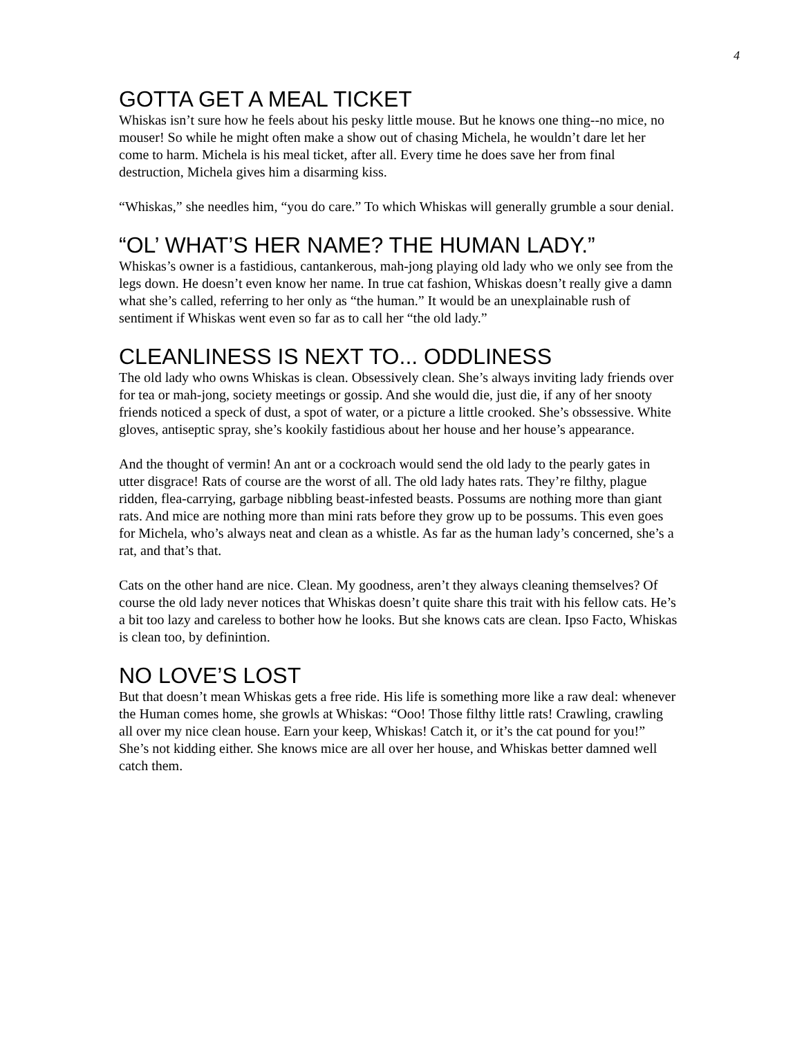4
GOTTA GET A MEAL TICKET
Whiskas isn’t sure how he feels about his pesky little mouse. But he knows one thing--no mice, no mouser! So while he might often make a show out of chasing Michela, he wouldn’t dare let her come to harm. Michela is his meal ticket, after all. Every time he does save her from final destruction, Michela gives him a disarming kiss.
“Whiskas,” she needles him, “you do care.” To which Whiskas will generally grumble a sour denial.
“OL’ WHAT’S HER NAME? THE HUMAN LADY.”
Whiskas’s owner is a fastidious, cantankerous, mah-jong playing old lady who we only see from the legs down. He doesn’t even know her name. In true cat fashion, Whiskas doesn’t really give a damn what she’s called, referring to her only as “the human.” It would be an unexplainable rush of sentiment if Whiskas went even so far as to call her “the old lady.”
CLEANLINESS IS NEXT TO... ODDLINESS
The old lady who owns Whiskas is clean. Obsessively clean. She’s always inviting lady friends over for tea or mah-jong, society meetings or gossip. And she would die, just die, if any of her snooty friends noticed a speck of dust, a spot of water, or a picture a little crooked. She’s obssessive. White gloves, antiseptic spray, she’s kookily fastidious about her house and her house’s appearance.
And the thought of vermin! An ant or a cockroach would send the old lady to the pearly gates in utter disgrace! Rats of course are the worst of all. The old lady hates rats. They’re filthy, plague ridden, flea-carrying, garbage nibbling beast-infested beasts. Possums are nothing more than giant rats. And mice are nothing more than mini rats before they grow up to be possums. This even goes for Michela, who’s always neat and clean as a whistle. As far as the human lady’s concerned, she’s a rat, and that’s that.
Cats on the other hand are nice. Clean. My goodness, aren’t they always cleaning themselves? Of course the old lady never notices that Whiskas doesn’t quite share this trait with his fellow cats. He’s a bit too lazy and careless to bother how he looks. But she knows cats are clean. Ipso Facto, Whiskas is clean too, by definintion.
NO LOVE’S LOST
But that doesn’t mean Whiskas gets a free ride. His life is something more like a raw deal: whenever the Human comes home, she growls at Whiskas: “Ooo! Those filthy little rats! Crawling, crawling all over my nice clean house. Earn your keep, Whiskas! Catch it, or it’s the cat pound for you!” She’s not kidding either. She knows mice are all over her house, and Whiskas better damned well catch them.